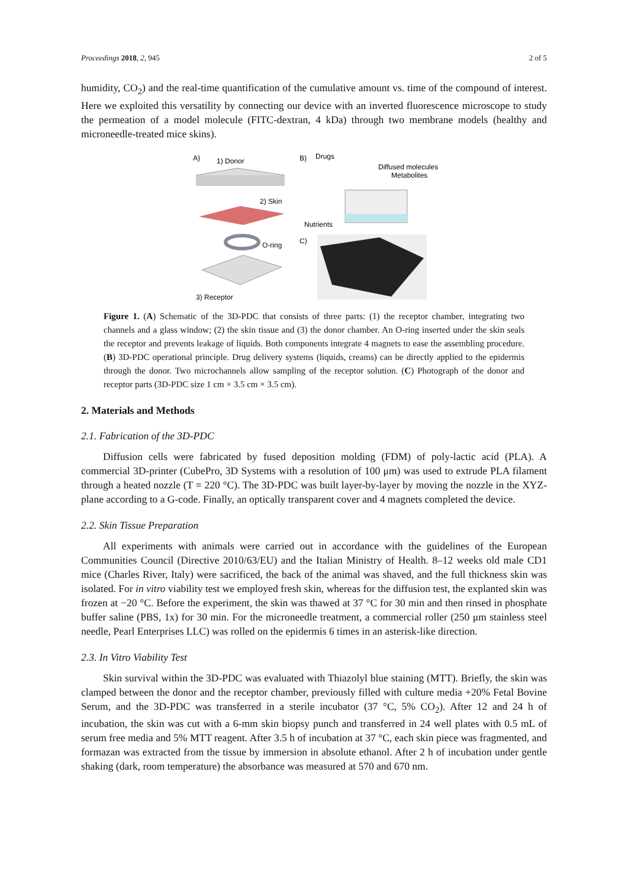Proceedings 2018, 2, 945 2 of 5
humidity, CO<sub>2</sub>) and the real-time quantification of the cumulative amount vs. time of the compound of interest. Here we exploited this versatility by connecting our device with an inverted fluorescence microscope to study the permeation of a model molecule (FITC-dextran, 4 kDa) through two membrane models (healthy and microneedle-treated mice skins).
A)
1) Donor
2) Skin
O-ring
3) Receptor
B)
Drugs
Diffused molecules,
Metabolites
Nutrients
C)
Figure 1. (A) Schematic of the 3D-PDC that consists of three parts: (1) the receptor chamber, integrating two channels and a glass window; (2) the skin tissue and (3) the donor chamber. An O-ring inserted under the skin seals the receptor and prevents leakage of liquids. Both components integrate 4 magnets to ease the assembling procedure. (B) 3D-PDC operational principle. Drug delivery systems (liquids, creams) can be directly applied to the epidermis through the donor. Two microchannels allow sampling of the receptor solution. (C) Photograph of the donor and receptor parts (3D-PDC size 1 cm × 3.5 cm × 3.5 cm).
2. Materials and Methods
2.1. Fabrication of the 3D-PDC
Diffusion cells were fabricated by fused deposition molding (FDM) of poly-lactic acid (PLA). A commercial 3D-printer (CubePro, 3D Systems with a resolution of 100 μm) was used to extrude PLA filament through a heated nozzle (T = 220 °C). The 3D-PDC was built layer-by-layer by moving the nozzle in the XYZ-plane according to a G-code. Finally, an optically transparent cover and 4 magnets completed the device.
2.2. Skin Tissue Preparation
All experiments with animals were carried out in accordance with the guidelines of the European Communities Council (Directive 2010/63/EU) and the Italian Ministry of Health. 8–12 weeks old male CD1 mice (Charles River, Italy) were sacrificed, the back of the animal was shaved, and the full thickness skin was isolated. For in vitro viability test we employed fresh skin, whereas for the diffusion test, the explanted skin was frozen at −20 °C. Before the experiment, the skin was thawed at 37 °C for 30 min and then rinsed in phosphate buffer saline (PBS, 1x) for 30 min. For the microneedle treatment, a commercial roller (250 μm stainless steel needle, Pearl Enterprises LLC) was rolled on the epidermis 6 times in an asterisk-like direction.
2.3. In Vitro Viability Test
Skin survival within the 3D-PDC was evaluated with Thiazolyl blue staining (MTT). Briefly, the skin was clamped between the donor and the receptor chamber, previously filled with culture media +20% Fetal Bovine Serum, and the 3D-PDC was transferred in a sterile incubator (37 °C, 5% CO<sub>2</sub>). After 12 and 24 h of incubation, the skin was cut with a 6-mm skin biopsy punch and transferred in 24 well plates with 0.5 mL of serum free media and 5% MTT reagent. After 3.5 h of incubation at 37 °C, each skin piece was fragmented, and formazan was extracted from the tissue by immersion in absolute ethanol. After 2 h of incubation under gentle shaking (dark, room temperature) the absorbance was measured at 570 and 670 nm.